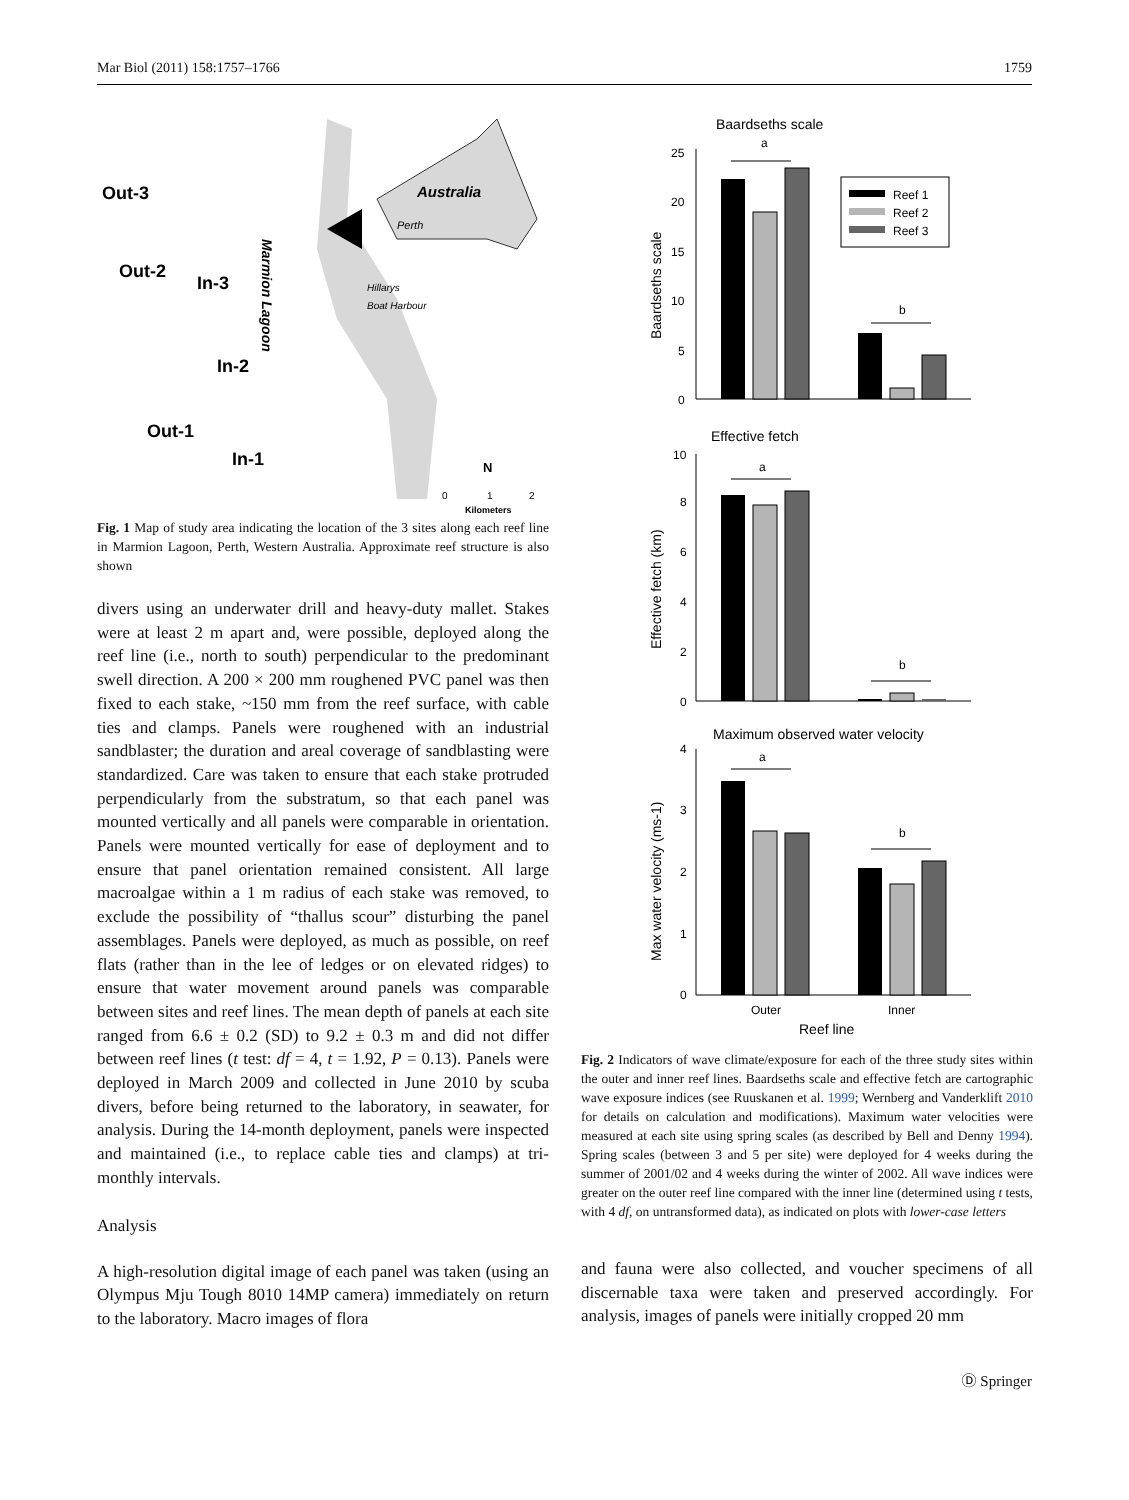Mar Biol (2011) 158:1757–1766 1759
Out-3
Out-2
In-3
In-2
Out-1
In-1
Australia
Perth
Hillarys
Boat Harbour
Marmion Lagoon
N
0
1
2
Kilometers
Fig. 1 Map of study area indicating the location of the 3 sites along each reef line in Marmion Lagoon, Perth, Western Australia. Approximate reef structure is also shown
divers using an underwater drill and heavy-duty mallet. Stakes were at least 2 m apart and, were possible, deployed along the reef line (i.e., north to south) perpendicular to the predominant swell direction. A 200 × 200 mm roughened PVC panel was then fixed to each stake, ~150 mm from the reef surface, with cable ties and clamps. Panels were roughened with an industrial sandblaster; the duration and areal coverage of sandblasting were standardized. Care was taken to ensure that each stake protruded perpendicularly from the substratum, so that each panel was mounted vertically and all panels were comparable in orientation. Panels were mounted vertically for ease of deployment and to ensure that panel orientation remained consistent. All large macroalgae within a 1 m radius of each stake was removed, to exclude the possibility of “thallus scour” disturbing the panel assemblages. Panels were deployed, as much as possible, on reef flats (rather than in the lee of ledges or on elevated ridges) to ensure that water movement around panels was comparable between sites and reef lines. The mean depth of panels at each site ranged from 6.6 ± 0.2 (SD) to 9.2 ± 0.3 m and did not differ between reef lines (t test: df = 4, t = 1.92, P = 0.13). Panels were deployed in March 2009 and collected in June 2010 by scuba divers, before being returned to the laboratory, in seawater, for analysis. During the 14-month deployment, panels were inspected and maintained (i.e., to replace cable ties and clamps) at tri-monthly intervals.
Analysis
A high-resolution digital image of each panel was taken (using an Olympus Mju Tough 8010 14MP camera) immediately on return to the laboratory. Macro images of flora
Baardseths scale
a
25
20
15
10
5
0
Baardseths scale
b
Reef 1
Reef 2
Reef 3
Effective fetch
a
10
8
6
4
2
0
Effective fetch (km)
b
Maximum observed water velocity
a
4
3
2
1
0
Max water velocity (ms-1)
b
Outer
Inner
Reef line
Fig. 2 Indicators of wave climate/exposure for each of the three study sites within the outer and inner reef lines. Baardseths scale and effective fetch are cartographic wave exposure indices (see Ruuskanen et al. 1999; Wernberg and Vanderklift 2010 for details on calculation and modifications). Maximum water velocities were measured at each site using spring scales (as described by Bell and Denny 1994). Spring scales (between 3 and 5 per site) were deployed for 4 weeks during the summer of 2001/02 and 4 weeks during the winter of 2002. All wave indices were greater on the outer reef line compared with the inner line (determined using t tests, with 4 df, on untransformed data), as indicated on plots with lower-case letters
and fauna were also collected, and voucher specimens of all discernable taxa were taken and preserved accordingly. For analysis, images of panels were initially cropped 20 mm
Ⓓ Springer